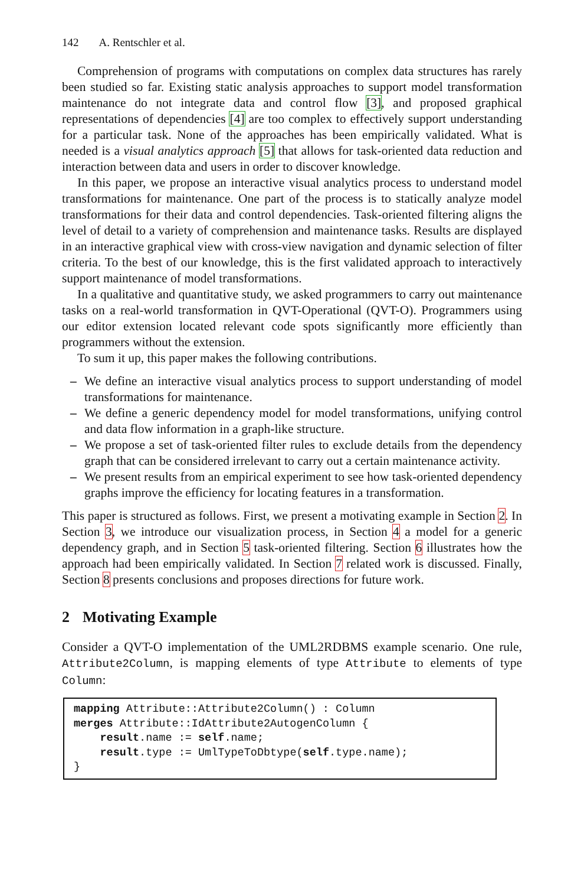142 A. Rentschler et al.
Comprehension of programs with computations on complex data structures has rarely been studied so far. Existing static analysis approaches to support model transformation maintenance do not integrate data and control flow [3], and proposed graphical representations of dependencies [4] are too complex to effectively support understanding for a particular task. None of the approaches has been empirically validated. What is needed is a visual analytics approach [5] that allows for task-oriented data reduction and interaction between data and users in order to discover knowledge.
In this paper, we propose an interactive visual analytics process to understand model transformations for maintenance. One part of the process is to statically analyze model transformations for their data and control dependencies. Task-oriented filtering aligns the level of detail to a variety of comprehension and maintenance tasks. Results are displayed in an interactive graphical view with cross-view navigation and dynamic selection of filter criteria. To the best of our knowledge, this is the first validated approach to interactively support maintenance of model transformations.
In a qualitative and quantitative study, we asked programmers to carry out maintenance tasks on a real-world transformation in QVT-Operational (QVT-O). Programmers using our editor extension located relevant code spots significantly more efficiently than programmers without the extension.
To sum it up, this paper makes the following contributions.
– We define an interactive visual analytics process to support understanding of model transformations for maintenance.
– We define a generic dependency model for model transformations, unifying control and data flow information in a graph-like structure.
– We propose a set of task-oriented filter rules to exclude details from the dependency graph that can be considered irrelevant to carry out a certain maintenance activity.
– We present results from an empirical experiment to see how task-oriented dependency graphs improve the efficiency for locating features in a transformation.
This paper is structured as follows. First, we present a motivating example in Section 2. In Section 3, we introduce our visualization process, in Section 4 a model for a generic dependency graph, and in Section 5 task-oriented filtering. Section 6 illustrates how the approach had been empirically validated. In Section 7 related work is discussed. Finally, Section 8 presents conclusions and proposes directions for future work.
2 Motivating Example
Consider a QVT-O implementation of the UML2RDBMS example scenario. One rule, Attribute2Column, is mapping elements of type Attribute to elements of type Column:
mapping Attribute::Attribute2Column() : Column
merges Attribute::IdAttribute2AutogenColumn {
    result.name := self.name;
    result.type := UmlTypeToDbtype(self.type.name);
}